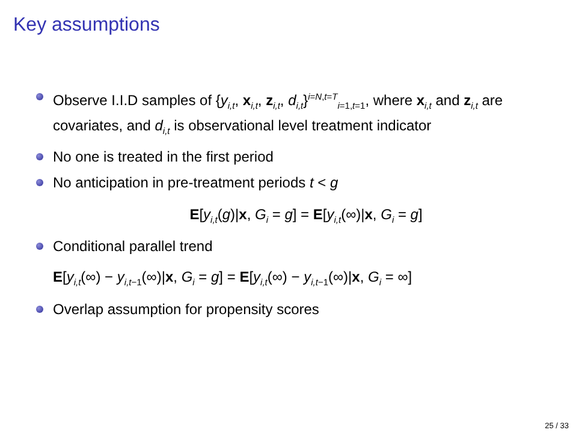Key assumptions
Observe I.I.D samples of {y<sub>i,t</sub>, x<sub>i,t</sub>, z<sub>i,t</sub>, d<sub>i,t</sub>}<sup>i=N,t=T</sup><sub>i=1,t=1</sub>, where x<sub>i,t</sub> and z<sub>i,t</sub> are covariates, and d<sub>i,t</sub> is observational level treatment indicator
No one is treated in the first period
No anticipation in pre-treatment periods t < g
E[y<sub>i,t</sub>(g)|x, G<sub>i</sub> = g] = E[y<sub>i,t</sub>(∞)|x, G<sub>i</sub> = g]
Conditional parallel trend
E[y<sub>i,t</sub>(∞) − y<sub>i,t−1</sub>(∞)|x, G<sub>i</sub> = g] = E[y<sub>i,t</sub>(∞) − y<sub>i,t−1</sub>(∞)|x, G<sub>i</sub> = ∞]
Overlap assumption for propensity scores
25 / 33